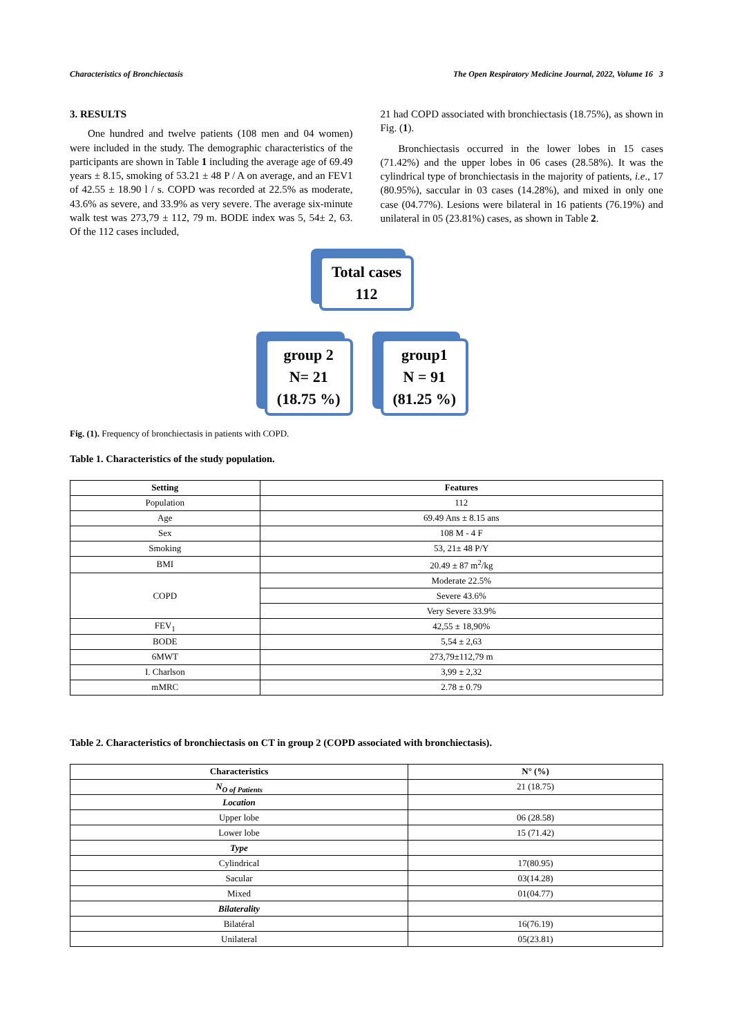Characteristics of Bronchiectasis The Open Respiratory Medicine Journal, 2022, Volume 16 3
3. RESULTS
One hundred and twelve patients (108 men and 04 women) were included in the study. The demographic characteristics of the participants are shown in Table 1 including the average age of 69.49 years ± 8.15, smoking of 53.21 ± 48 P / A on average, and an FEV1 of 42.55 ± 18.90 l / s. COPD was recorded at 22.5% as moderate, 43.6% as severe, and 33.9% as very severe. The average six-minute walk test was 273,79 ± 112, 79 m. BODE index was 5, 54± 2, 63. Of the 112 cases included,
21 had COPD associated with bronchiectasis (18.75%), as shown in Fig. (1).
Bronchiectasis occurred in the lower lobes in 15 cases (71.42%) and the upper lobes in 06 cases (28.58%). It was the cylindrical type of bronchiectasis in the majority of patients, i.e., 17 (80.95%), saccular in 03 cases (14.28%), and mixed in only one case (04.77%). Lesions were bilateral in 16 patients (76.19%) and unilateral in 05 (23.81%) cases, as shown in Table 2.
Total cases
112
group 2
N= 21
(18.75 %)
group1
N = 91
(81.25 %)
Fig. (1). Frequency of bronchiectasis in patients with COPD.
Table 1. Characteristics of the study population.
| Setting | Features |
| --- | --- |
| Population | 112 |
| Age | 69.49 Ans ± 8.15 ans |
| Sex | 108 M - 4 F |
| Smoking | 53, 21± 48 P/Y |
| BMI | 20.49 ± 87 m<sup>2</sup>/kg |
| COPD | Moderate 22.5% |
| | Severe 43.6% |
| | Very Severe 33.9% |
| FEV<sub>1</sub> | 42,55 ± 18,90% |
| BODE | 5,54 ± 2,63 |
| 6MWT | 273,79±112,79 m |
| I. Charlson | 3,99 ± 2,32 |
| mMRC | 2.78 ± 0.79 |
Table 2. Characteristics of bronchiectasis on CT in group 2 (COPD associated with bronchiectasis).
| Characteristics | N° (%) |
| --- | --- |
| N<sub>O of Patients</sub> | 21 (18.75) |
| Location | |
| Upper lobe | 06 (28.58) |
| Lower lobe | 15 (71.42) |
| Type | |
| Cylindrical | 17(80.95) |
| Sacular | 03(14.28) |
| Mixed | 01(04.77) |
| Bilaterality | |
| Bilatéral | 16(76.19) |
| Unilateral | 05(23.81) |